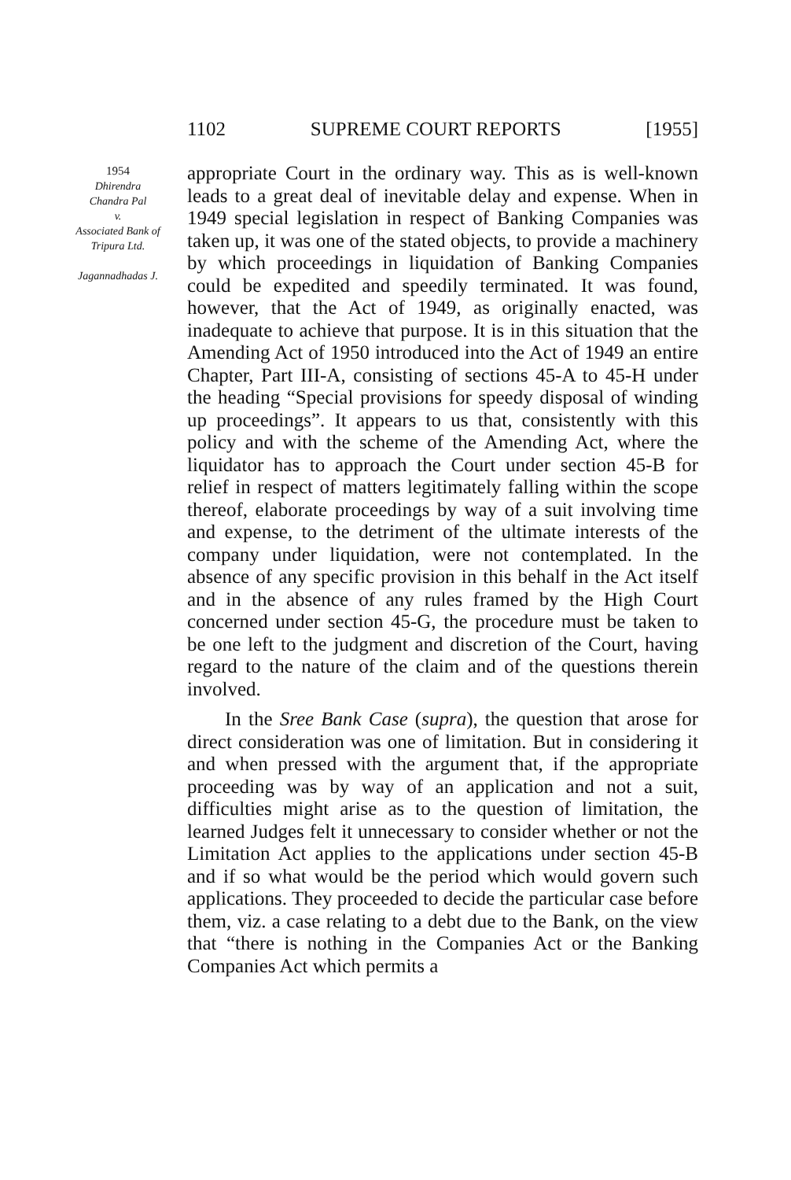1102 SUPREME COURT REPORTS [1955]
1954
Dhirendra
Chandra Pal
v.
Associated Bank of
Tripura Ltd.
Jagannadhadas J.
appropriate Court in the ordinary way. This as is well-known leads to a great deal of inevitable delay and expense. When in 1949 special legislation in respect of Banking Companies was taken up, it was one of the stated objects, to provide a machinery by which proceedings in liquidation of Banking Companies could be expedited and speedily terminated. It was found, however, that the Act of 1949, as originally enacted, was inadequate to achieve that purpose. It is in this situation that the Amending Act of 1950 introduced into the Act of 1949 an entire Chapter, Part III-A, consisting of sections 45-A to 45-H under the heading “Special provisions for speedy disposal of winding up proceedings”. It appears to us that, consistently with this policy and with the scheme of the Amending Act, where the liquidator has to approach the Court under section 45-B for relief in respect of matters legitimately falling within the scope thereof, elaborate proceedings by way of a suit involving time and expense, to the detriment of the ultimate interests of the company under liquidation, were not contemplated. In the absence of any specific provision in this behalf in the Act itself and in the absence of any rules framed by the High Court concerned under section 45-G, the procedure must be taken to be one left to the judgment and discretion of the Court, having regard to the nature of the claim and of the questions therein involved.
In the Sree Bank Case (supra), the question that arose for direct consideration was one of limitation. But in considering it and when pressed with the argument that, if the appropriate proceeding was by way of an application and not a suit, difficulties might arise as to the question of limitation, the learned Judges felt it unnecessary to consider whether or not the Limitation Act applies to the applications under section 45-B and if so what would be the period which would govern such applications. They proceeded to decide the particular case before them, viz. a case relating to a debt due to the Bank, on the view that “there is nothing in the Companies Act or the Banking Companies Act which permits a